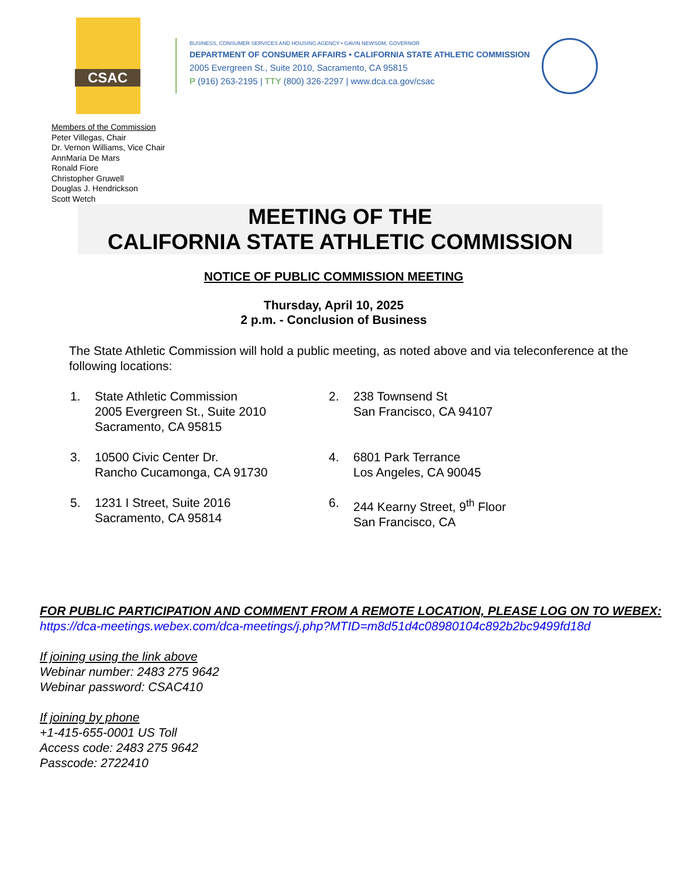CSAC
BUSINESS, CONSUMER SERVICES AND HOUSING AGENCY • GAVIN NEWSOM, GOVERNOR
DEPARTMENT OF CONSUMER AFFAIRS • CALIFORNIA STATE ATHLETIC COMMISSION
2005 Evergreen St., Suite 2010, Sacramento, CA 95815
P (916) 263-2195 | TTY (800) 326-2297 | www.dca.ca.gov/csac
Members of the Commission
Peter Villegas, Chair
Dr. Vernon Williams, Vice Chair
AnnMaria De Mars
Ronald Fiore
Christopher Gruwell
Douglas J. Hendrickson
Scott Wetch
MEETING OF THE
CALIFORNIA STATE ATHLETIC COMMISSION
NOTICE OF PUBLIC COMMISSION MEETING
Thursday, April 10, 2025
2 p.m. - Conclusion of Business
The State Athletic Commission will hold a public meeting, as noted above and via teleconference at the following locations:
| 1. | State Athletic Commission 2005 Evergreen St., Suite 2010 Sacramento, CA 95815 | 2. | 238 Townsend St San Francisco, CA 94107 |
| 3. | 10500 Civic Center Dr. Rancho Cucamonga, CA 91730 | 4. | 6801 Park Terrance Los Angeles, CA 90045 |
| 5. | 1231 I Street, Suite 2016 Sacramento, CA 95814 | 6. | 244 Kearny Street, 9<sup>th</sup> Floor San Francisco, CA |
FOR PUBLIC PARTICIPATION AND COMMENT FROM A REMOTE LOCATION, PLEASE LOG ON TO WEBEX:
https://dca-meetings.webex.com/dca-meetings/j.php?MTID=m8d51d4c08980104c892b2bc9499fd18d
If joining using the link above
Webinar number: 2483 275 9642
Webinar password: CSAC410
If joining by phone
+1-415-655-0001 US Toll
Access code: 2483 275 9642
Passcode: 2722410